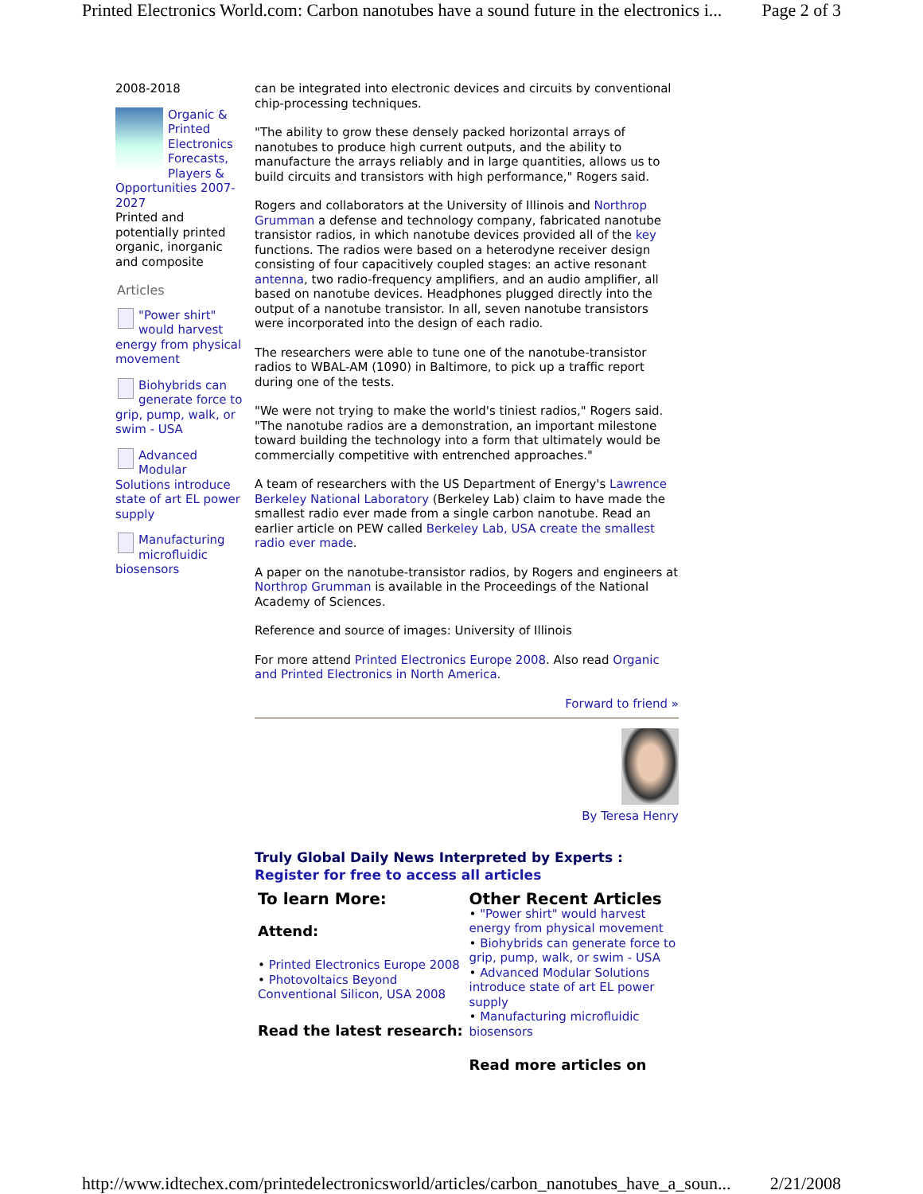Printed Electronics World.com: Carbon nanotubes have a sound future in the electronics i... Page 2 of 3
2008-2018
Organic & Printed Electronics Forecasts, Players & Opportunities 2007-2027
Printed and potentially printed organic, inorganic and composite
Articles
"Power shirt" would harvest energy from physical movement
Biohybrids can generate force to grip, pump, walk, or swim - USA
Advanced Modular Solutions introduce state of art EL power supply
Manufacturing microfluidic biosensors
can be integrated into electronic devices and circuits by conventional chip-processing techniques.
"The ability to grow these densely packed horizontal arrays of nanotubes to produce high current outputs, and the ability to manufacture the arrays reliably and in large quantities, allows us to build circuits and transistors with high performance," Rogers said.
Rogers and collaborators at the University of Illinois and Northrop Grumman a defense and technology company, fabricated nanotube transistor radios, in which nanotube devices provided all of the key functions. The radios were based on a heterodyne receiver design consisting of four capacitively coupled stages: an active resonant antenna, two radio-frequency amplifiers, and an audio amplifier, all based on nanotube devices. Headphones plugged directly into the output of a nanotube transistor. In all, seven nanotube transistors were incorporated into the design of each radio.
The researchers were able to tune one of the nanotube-transistor radios to WBAL-AM (1090) in Baltimore, to pick up a traffic report during one of the tests.
"We were not trying to make the world's tiniest radios," Rogers said. "The nanotube radios are a demonstration, an important milestone toward building the technology into a form that ultimately would be commercially competitive with entrenched approaches."
A team of researchers with the US Department of Energy's Lawrence Berkeley National Laboratory (Berkeley Lab) claim to have made the smallest radio ever made from a single carbon nanotube. Read an earlier article on PEW called Berkeley Lab, USA create the smallest radio ever made.
A paper on the nanotube-transistor radios, by Rogers and engineers at Northrop Grumman is available in the Proceedings of the National Academy of Sciences.
Reference and source of images: University of Illinois
For more attend Printed Electronics Europe 2008. Also read Organic and Printed Electronics in North America.
Forward to friend »
By Teresa Henry
Truly Global Daily News Interpreted by Experts :
Register for free to access all articles
To learn More:
Attend:
• Printed Electronics Europe 2008
• Photovoltaics Beyond Conventional Silicon, USA 2008
Read the latest research:
Other Recent Articles
• "Power shirt" would harvest energy from physical movement
• Biohybrids can generate force to grip, pump, walk, or swim - USA
• Advanced Modular Solutions introduce state of art EL power supply
• Manufacturing microfluidic biosensors
Read more articles on
http://www.idtechex.com/printedelectronicsworld/articles/carbon_nanotubes_have_a_soun... 2/21/2008